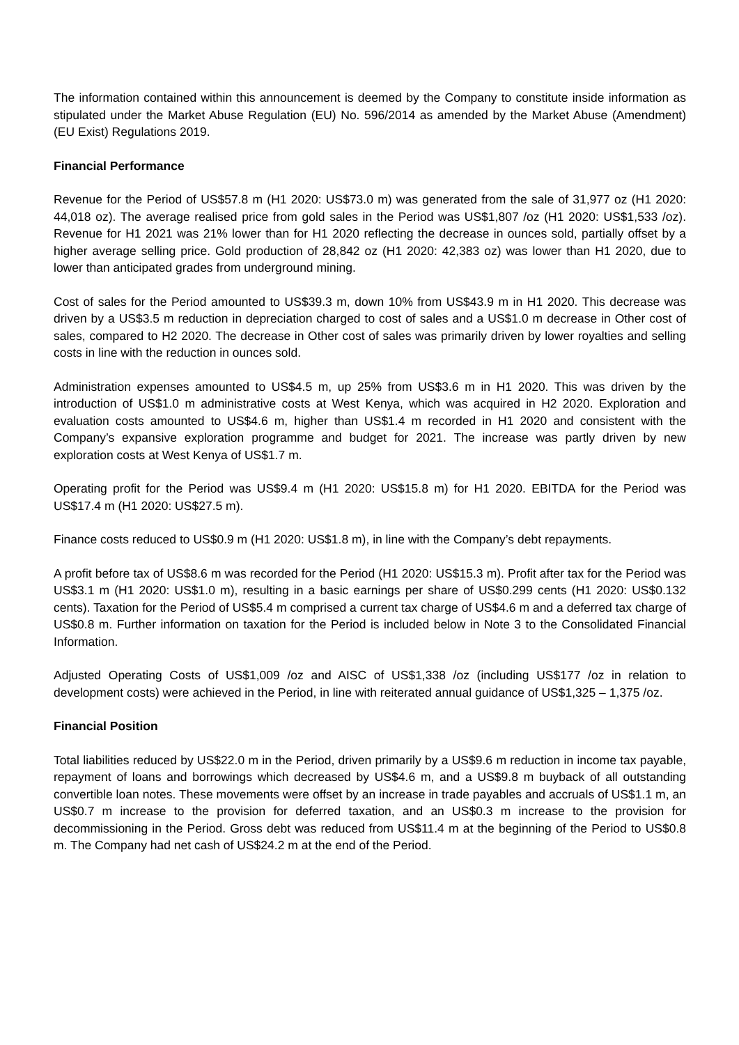The information contained within this announcement is deemed by the Company to constitute inside information as stipulated under the Market Abuse Regulation (EU) No. 596/2014 as amended by the Market Abuse (Amendment) (EU Exist) Regulations 2019.
Financial Performance
Revenue for the Period of US$57.8 m (H1 2020: US$73.0 m) was generated from the sale of 31,977 oz (H1 2020: 44,018 oz). The average realised price from gold sales in the Period was US$1,807 /oz (H1 2020: US$1,533 /oz). Revenue for H1 2021 was 21% lower than for H1 2020 reflecting the decrease in ounces sold, partially offset by a higher average selling price. Gold production of 28,842 oz (H1 2020: 42,383 oz) was lower than H1 2020, due to lower than anticipated grades from underground mining.
Cost of sales for the Period amounted to US$39.3 m, down 10% from US$43.9 m in H1 2020. This decrease was driven by a US$3.5 m reduction in depreciation charged to cost of sales and a US$1.0 m decrease in Other cost of sales, compared to H2 2020. The decrease in Other cost of sales was primarily driven by lower royalties and selling costs in line with the reduction in ounces sold.
Administration expenses amounted to US$4.5 m, up 25% from US$3.6 m in H1 2020. This was driven by the introduction of US$1.0 m administrative costs at West Kenya, which was acquired in H2 2020. Exploration and evaluation costs amounted to US$4.6 m, higher than US$1.4 m recorded in H1 2020 and consistent with the Company’s expansive exploration programme and budget for 2021. The increase was partly driven by new exploration costs at West Kenya of US$1.7 m.
Operating profit for the Period was US$9.4 m (H1 2020: US$15.8 m) for H1 2020. EBITDA for the Period was US$17.4 m (H1 2020: US$27.5 m).
Finance costs reduced to US$0.9 m (H1 2020: US$1.8 m), in line with the Company’s debt repayments.
A profit before tax of US$8.6 m was recorded for the Period (H1 2020: US$15.3 m). Profit after tax for the Period was US$3.1 m (H1 2020: US$1.0 m), resulting in a basic earnings per share of US$0.299 cents (H1 2020: US$0.132 cents). Taxation for the Period of US$5.4 m comprised a current tax charge of US$4.6 m and a deferred tax charge of US$0.8 m. Further information on taxation for the Period is included below in Note 3 to the Consolidated Financial Information.
Adjusted Operating Costs of US$1,009 /oz and AISC of US$1,338 /oz (including US$177 /oz in relation to development costs) were achieved in the Period, in line with reiterated annual guidance of US$1,325 – 1,375 /oz.
Financial Position
Total liabilities reduced by US$22.0 m in the Period, driven primarily by a US$9.6 m reduction in income tax payable, repayment of loans and borrowings which decreased by US$4.6 m, and a US$9.8 m buyback of all outstanding convertible loan notes. These movements were offset by an increase in trade payables and accruals of US$1.1 m, an US$0.7 m increase to the provision for deferred taxation, and an US$0.3 m increase to the provision for decommissioning in the Period. Gross debt was reduced from US$11.4 m at the beginning of the Period to US$0.8 m. The Company had net cash of US$24.2 m at the end of the Period.